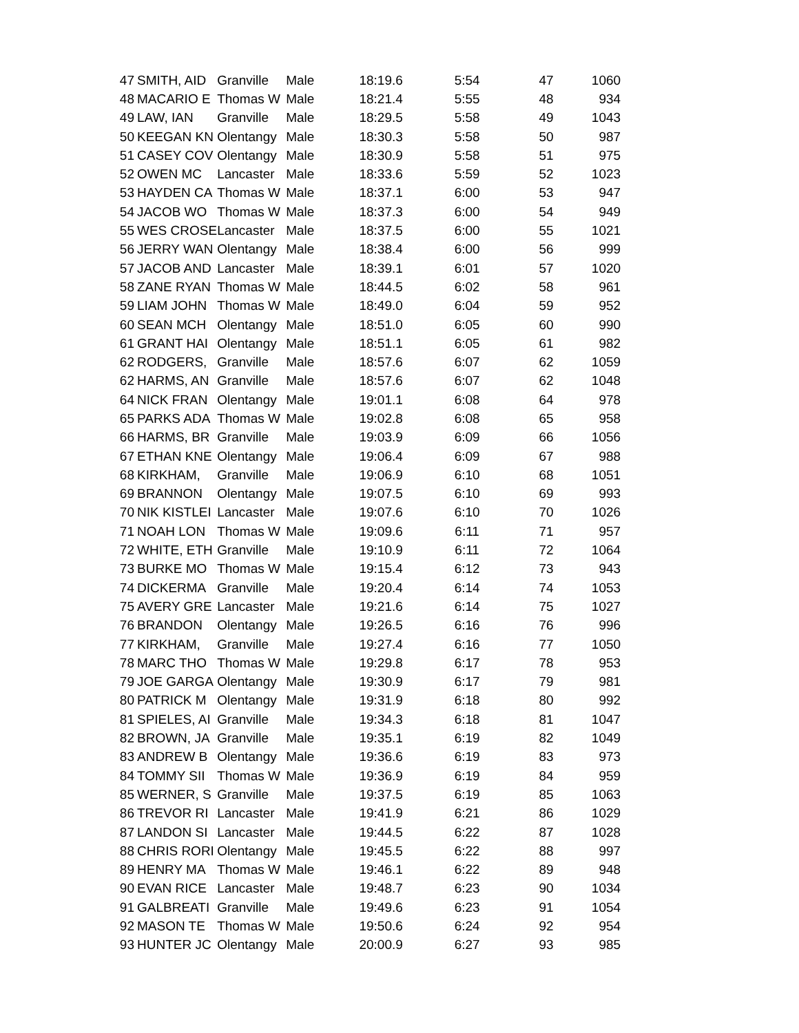| 47 | SMITH, AID | Granville | Male | 18:19.6 | 5:54 | 47 | 1060 |
| 48 | MACARIO E | Thomas W | Male | 18:21.4 | 5:55 | 48 | 934 |
| 49 | LAW, IAN | Granville | Male | 18:29.5 | 5:58 | 49 | 1043 |
| 50 | KEEGAN KN | Olentangy | Male | 18:30.3 | 5:58 | 50 | 987 |
| 51 | CASEY COV | Olentangy | Male | 18:30.9 | 5:58 | 51 | 975 |
| 52 | OWEN MC | Lancaster | Male | 18:33.6 | 5:59 | 52 | 1023 |
| 53 | HAYDEN CA | Thomas W | Male | 18:37.1 | 6:00 | 53 | 947 |
| 54 | JACOB WO | Thomas W | Male | 18:37.3 | 6:00 | 54 | 949 |
| 55 | WES CROSE | Lancaster | Male | 18:37.5 | 6:00 | 55 | 1021 |
| 56 | JERRY WAN | Olentangy | Male | 18:38.4 | 6:00 | 56 | 999 |
| 57 | JACOB AND | Lancaster | Male | 18:39.1 | 6:01 | 57 | 1020 |
| 58 | ZANE RYAN | Thomas W | Male | 18:44.5 | 6:02 | 58 | 961 |
| 59 | LIAM JOHN | Thomas W | Male | 18:49.0 | 6:04 | 59 | 952 |
| 60 | SEAN MCH | Olentangy | Male | 18:51.0 | 6:05 | 60 | 990 |
| 61 | GRANT HAI | Olentangy | Male | 18:51.1 | 6:05 | 61 | 982 |
| 62 | RODGERS, | Granville | Male | 18:57.6 | 6:07 | 62 | 1059 |
| 62 | HARMS, AN | Granville | Male | 18:57.6 | 6:07 | 62 | 1048 |
| 64 | NICK FRAN | Olentangy | Male | 19:01.1 | 6:08 | 64 | 978 |
| 65 | PARKS ADA | Thomas W | Male | 19:02.8 | 6:08 | 65 | 958 |
| 66 | HARMS, BR | Granville | Male | 19:03.9 | 6:09 | 66 | 1056 |
| 67 | ETHAN KNE | Olentangy | Male | 19:06.4 | 6:09 | 67 | 988 |
| 68 | KIRKHAM, | Granville | Male | 19:06.9 | 6:10 | 68 | 1051 |
| 69 | BRANNON | Olentangy | Male | 19:07.5 | 6:10 | 69 | 993 |
| 70 | NIK KISTLEI | Lancaster | Male | 19:07.6 | 6:10 | 70 | 1026 |
| 71 | NOAH LON | Thomas W | Male | 19:09.6 | 6:11 | 71 | 957 |
| 72 | WHITE, ETH | Granville | Male | 19:10.9 | 6:11 | 72 | 1064 |
| 73 | BURKE MO | Thomas W | Male | 19:15.4 | 6:12 | 73 | 943 |
| 74 | DICKERMA | Granville | Male | 19:20.4 | 6:14 | 74 | 1053 |
| 75 | AVERY GRE | Lancaster | Male | 19:21.6 | 6:14 | 75 | 1027 |
| 76 | BRANDON | Olentangy | Male | 19:26.5 | 6:16 | 76 | 996 |
| 77 | KIRKHAM, | Granville | Male | 19:27.4 | 6:16 | 77 | 1050 |
| 78 | MARC THO | Thomas W | Male | 19:29.8 | 6:17 | 78 | 953 |
| 79 | JOE GARGA | Olentangy | Male | 19:30.9 | 6:17 | 79 | 981 |
| 80 | PATRICK M | Olentangy | Male | 19:31.9 | 6:18 | 80 | 992 |
| 81 | SPIELES, AI | Granville | Male | 19:34.3 | 6:18 | 81 | 1047 |
| 82 | BROWN, JA | Granville | Male | 19:35.1 | 6:19 | 82 | 1049 |
| 83 | ANDREW B | Olentangy | Male | 19:36.6 | 6:19 | 83 | 973 |
| 84 | TOMMY SII | Thomas W | Male | 19:36.9 | 6:19 | 84 | 959 |
| 85 | WERNER, S | Granville | Male | 19:37.5 | 6:19 | 85 | 1063 |
| 86 | TREVOR RI | Lancaster | Male | 19:41.9 | 6:21 | 86 | 1029 |
| 87 | LANDON SI | Lancaster | Male | 19:44.5 | 6:22 | 87 | 1028 |
| 88 | CHRIS RORI | Olentangy | Male | 19:45.5 | 6:22 | 88 | 997 |
| 89 | HENRY MA | Thomas W | Male | 19:46.1 | 6:22 | 89 | 948 |
| 90 | EVAN RICE | Lancaster | Male | 19:48.7 | 6:23 | 90 | 1034 |
| 91 | GALBREATI | Granville | Male | 19:49.6 | 6:23 | 91 | 1054 |
| 92 | MASON TE | Thomas W | Male | 19:50.6 | 6:24 | 92 | 954 |
| 93 | HUNTER JC | Olentangy | Male | 20:00.9 | 6:27 | 93 | 985 |